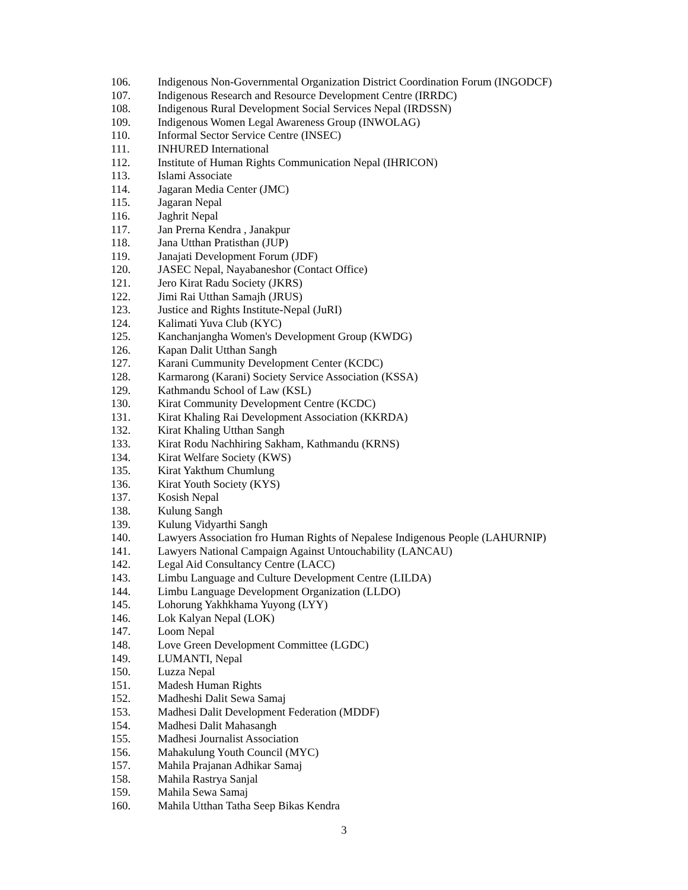106. Indigenous Non-Governmental Organization District Coordination Forum (INGODCF)
107. Indigenous Research and Resource Development Centre (IRRDC)
108. Indigenous Rural Development Social Services Nepal (IRDSSN)
109. Indigenous Women Legal Awareness Group (INWOLAG)
110. Informal Sector Service Centre (INSEC)
111. INHURED International
112. Institute of Human Rights Communication Nepal (IHRICON)
113. Islami Associate
114. Jagaran Media Center (JMC)
115. Jagaran Nepal
116. Jaghrit Nepal
117. Jan Prerna Kendra , Janakpur
118. Jana Utthan Pratisthan (JUP)
119. Janajati Development Forum (JDF)
120. JASEC Nepal, Nayabaneshor (Contact Office)
121. Jero Kirat Radu Society (JKRS)
122. Jimi Rai Utthan Samajh (JRUS)
123. Justice and Rights Institute-Nepal (JuRI)
124. Kalimati Yuva Club (KYC)
125. Kanchanjangha Women's Development Group (KWDG)
126. Kapan Dalit Utthan Sangh
127. Karani Cummunity Development Center (KCDC)
128. Karmarong (Karani) Society Service Association (KSSA)
129. Kathmandu School of Law (KSL)
130. Kirat Community Development Centre (KCDC)
131. Kirat Khaling Rai Development Association (KKRDA)
132. Kirat Khaling Utthan Sangh
133. Kirat Rodu Nachhiring Sakham, Kathmandu (KRNS)
134. Kirat Welfare Society (KWS)
135. Kirat Yakthum Chumlung
136. Kirat Youth Society (KYS)
137. Kosish Nepal
138. Kulung Sangh
139. Kulung Vidyarthi Sangh
140. Lawyers Association fro Human Rights of Nepalese Indigenous People (LAHURNIP)
141. Lawyers National Campaign Against Untouchability (LANCAU)
142. Legal Aid Consultancy Centre (LACC)
143. Limbu Language and Culture Development Centre (LILDA)
144. Limbu Language Development Organization (LLDO)
145. Lohorung Yakhkhama Yuyong (LYY)
146. Lok Kalyan Nepal (LOK)
147. Loom Nepal
148. Love Green Development Committee (LGDC)
149. LUMANTI, Nepal
150. Luzza Nepal
151. Madesh Human Rights
152. Madheshi Dalit Sewa Samaj
153. Madhesi Dalit Development Federation (MDDF)
154. Madhesi Dalit Mahasangh
155. Madhesi Journalist Association
156. Mahakulung Youth Council (MYC)
157. Mahila Prajanan Adhikar Samaj
158. Mahila Rastrya Sanjal
159. Mahila Sewa Samaj
160. Mahila Utthan Tatha Seep Bikas Kendra
3